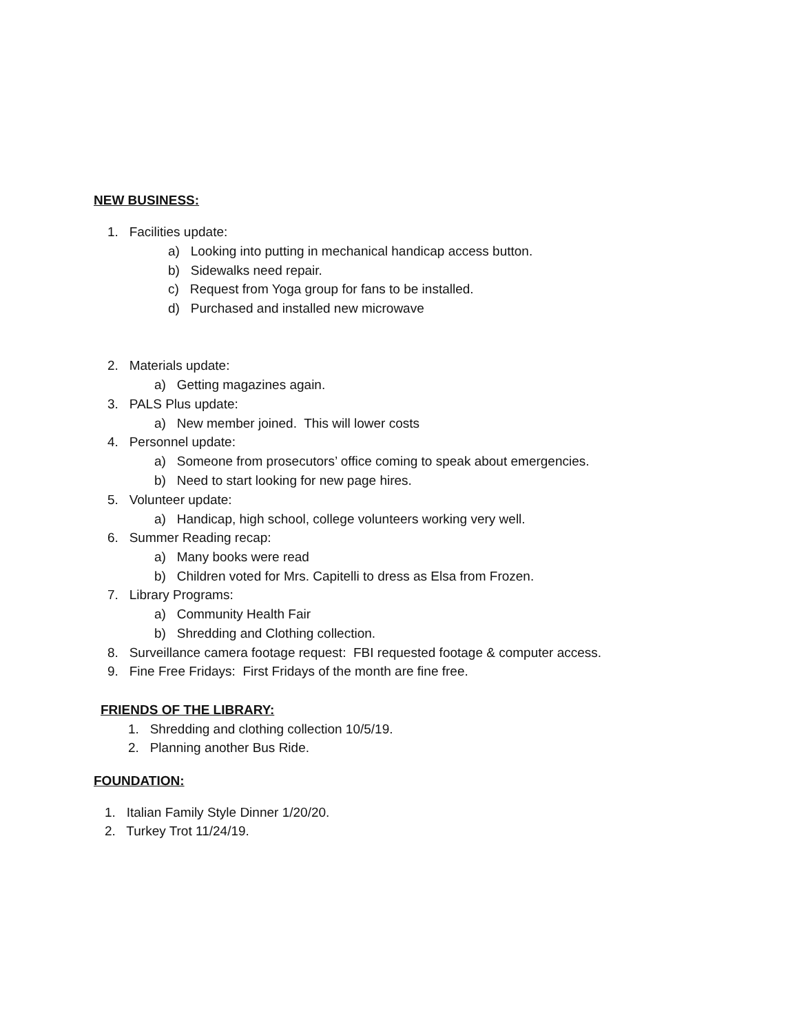NEW BUSINESS:
1. Facilities update:
a) Looking into putting in mechanical handicap access button.
b) Sidewalks need repair.
c) Request from Yoga group for fans to be installed.
d) Purchased and installed new microwave
2. Materials update:
a) Getting magazines again.
3. PALS Plus update:
a) New member joined. This will lower costs
4. Personnel update:
a) Someone from prosecutors’ office coming to speak about emergencies.
b) Need to start looking for new page hires.
5. Volunteer update:
a) Handicap, high school, college volunteers working very well.
6. Summer Reading recap:
a) Many books were read
b) Children voted for Mrs. Capitelli to dress as Elsa from Frozen.
7. Library Programs:
a) Community Health Fair
b) Shredding and Clothing collection.
8. Surveillance camera footage request: FBI requested footage & computer access.
9. Fine Free Fridays: First Fridays of the month are fine free.
FRIENDS OF THE LIBRARY:
1. Shredding and clothing collection 10/5/19.
2. Planning another Bus Ride.
FOUNDATION:
1. Italian Family Style Dinner 1/20/20.
2. Turkey Trot 11/24/19.